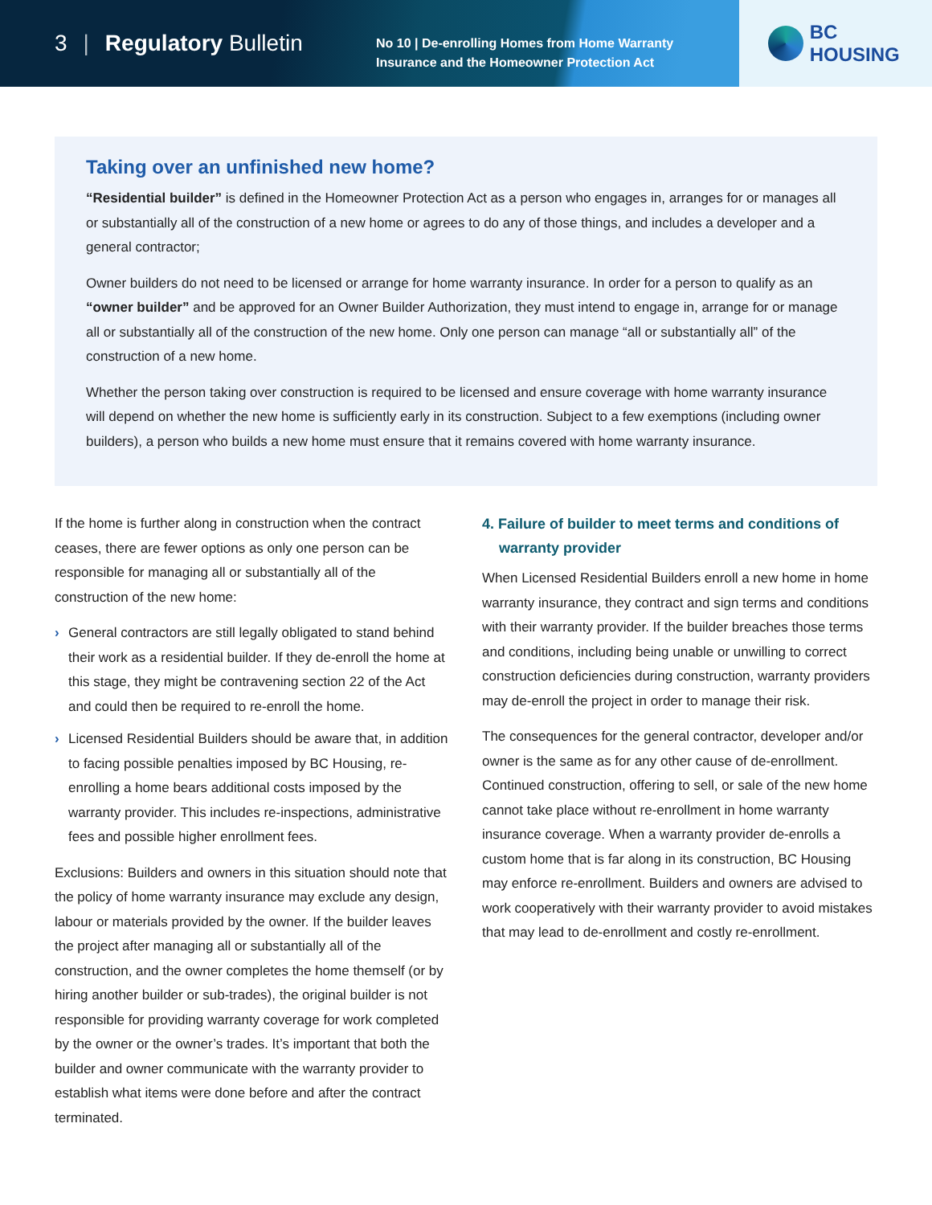3 | Regulatory Bulletin
No 10 | De-enrolling Homes from Home Warranty
Insurance and the Homeowner Protection Act
BC HOUSING
Taking over an unfinished new home?
“Residential builder” is defined in the Homeowner Protection Act as a person who engages in, arranges for or manages all or substantially all of the construction of a new home or agrees to do any of those things, and includes a developer and a general contractor;
Owner builders do not need to be licensed or arrange for home warranty insurance. In order for a person to qualify as an “owner builder” and be approved for an Owner Builder Authorization, they must intend to engage in, arrange for or manage all or substantially all of the construction of the new home. Only one person can manage “all or substantially all” of the construction of a new home.
Whether the person taking over construction is required to be licensed and ensure coverage with home warranty insurance will depend on whether the new home is sufficiently early in its construction. Subject to a few exemptions (including owner builders), a person who builds a new home must ensure that it remains covered with home warranty insurance.
If the home is further along in construction when the contract ceases, there are fewer options as only one person can be responsible for managing all or substantially all of the construction of the new home:
› General contractors are still legally obligated to stand behind their work as a residential builder. If they de-enroll the home at this stage, they might be contravening section 22 of the Act and could then be required to re-enroll the home.
› Licensed Residential Builders should be aware that, in addition to facing possible penalties imposed by BC Housing, re-enrolling a home bears additional costs imposed by the warranty provider. This includes re-inspections, administrative fees and possible higher enrollment fees.
Exclusions: Builders and owners in this situation should note that the policy of home warranty insurance may exclude any design, labour or materials provided by the owner. If the builder leaves the project after managing all or substantially all of the construction, and the owner completes the home themself (or by hiring another builder or sub-trades), the original builder is not responsible for providing warranty coverage for work completed by the owner or the owner’s trades. It’s important that both the builder and owner communicate with the warranty provider to establish what items were done before and after the contract terminated.
4. Failure of builder to meet terms and conditions of warranty provider
When Licensed Residential Builders enroll a new home in home warranty insurance, they contract and sign terms and conditions with their warranty provider. If the builder breaches those terms and conditions, including being unable or unwilling to correct construction deficiencies during construction, warranty providers may de-enroll the project in order to manage their risk.
The consequences for the general contractor, developer and/or owner is the same as for any other cause of de-enrollment. Continued construction, offering to sell, or sale of the new home cannot take place without re-enrollment in home warranty insurance coverage. When a warranty provider de-enrolls a custom home that is far along in its construction, BC Housing may enforce re-enrollment. Builders and owners are advised to work cooperatively with their warranty provider to avoid mistakes that may lead to de-enrollment and costly re-enrollment.